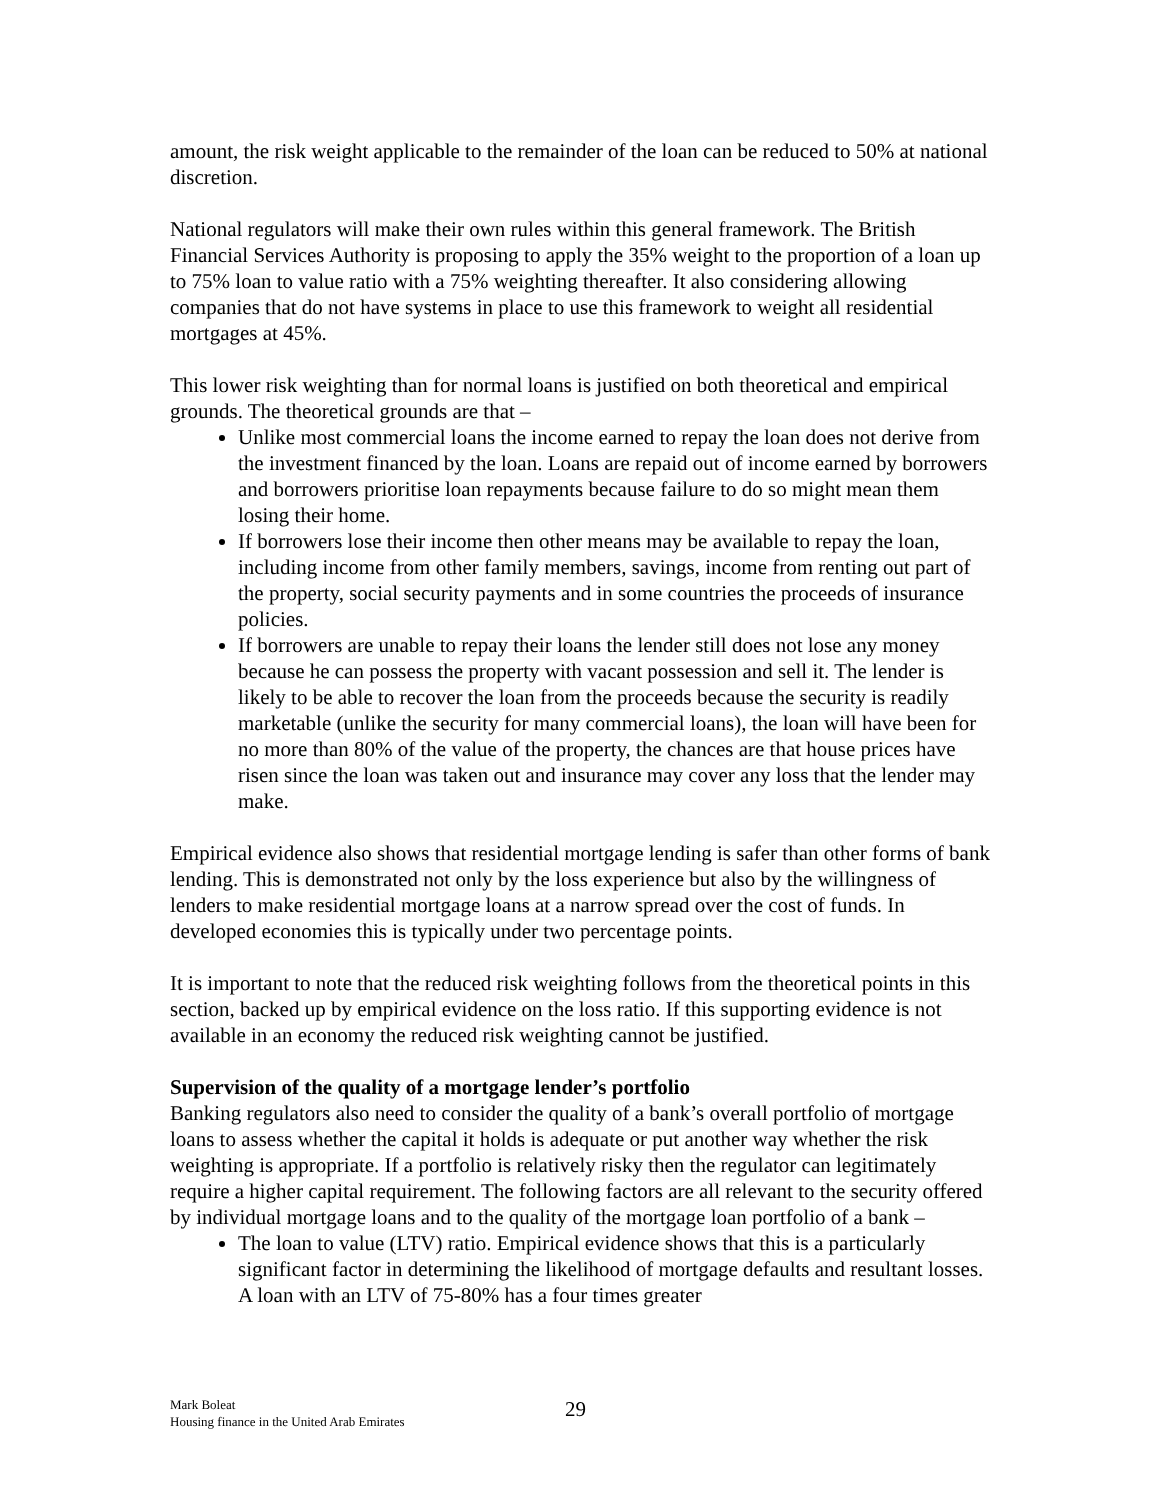amount, the risk weight applicable to the remainder of the loan can be reduced to 50% at national discretion.
National regulators will make their own rules within this general framework. The British Financial Services Authority is proposing to apply the 35% weight to the proportion of a loan up to 75% loan to value ratio with a 75% weighting thereafter. It also considering allowing companies that do not have systems in place to use this framework to weight all residential mortgages at 45%.
This lower risk weighting than for normal loans is justified on both theoretical and empirical grounds. The theoretical grounds are that –
Unlike most commercial loans the income earned to repay the loan does not derive from the investment financed by the loan. Loans are repaid out of income earned by borrowers and borrowers prioritise loan repayments because failure to do so might mean them losing their home.
If borrowers lose their income then other means may be available to repay the loan, including income from other family members, savings, income from renting out part of the property, social security payments and in some countries the proceeds of insurance policies.
If borrowers are unable to repay their loans the lender still does not lose any money because he can possess the property with vacant possession and sell it. The lender is likely to be able to recover the loan from the proceeds because the security is readily marketable (unlike the security for many commercial loans), the loan will have been for no more than 80% of the value of the property, the chances are that house prices have risen since the loan was taken out and insurance may cover any loss that the lender may make.
Empirical evidence also shows that residential mortgage lending is safer than other forms of bank lending. This is demonstrated not only by the loss experience but also by the willingness of lenders to make residential mortgage loans at a narrow spread over the cost of funds. In developed economies this is typically under two percentage points.
It is important to note that the reduced risk weighting follows from the theoretical points in this section, backed up by empirical evidence on the loss ratio. If this supporting evidence is not available in an economy the reduced risk weighting cannot be justified.
Supervision of the quality of a mortgage lender’s portfolio
Banking regulators also need to consider the quality of a bank’s overall portfolio of mortgage loans to assess whether the capital it holds is adequate or put another way whether the risk weighting is appropriate. If a portfolio is relatively risky then the regulator can legitimately require a higher capital requirement. The following factors are all relevant to the security offered by individual mortgage loans and to the quality of the mortgage loan portfolio of a bank –
The loan to value (LTV) ratio. Empirical evidence shows that this is a particularly significant factor in determining the likelihood of mortgage defaults and resultant losses. A loan with an LTV of 75-80% has a four times greater
Mark Boleat
Housing finance in the United Arab Emirates
29